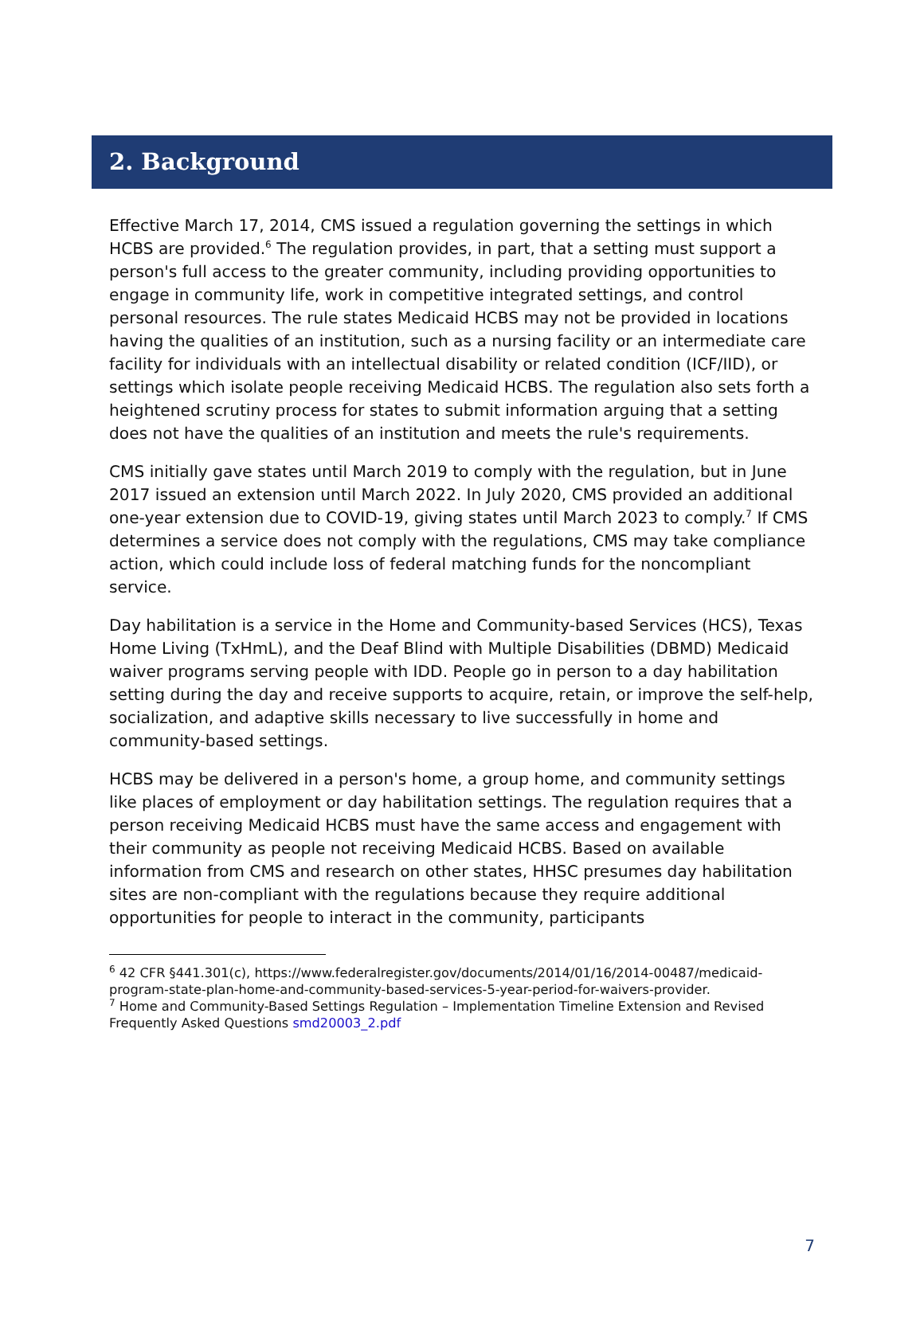2. Background
Effective March 17, 2014, CMS issued a regulation governing the settings in which HCBS are provided.<sup>6</sup> The regulation provides, in part, that a setting must support a person's full access to the greater community, including providing opportunities to engage in community life, work in competitive integrated settings, and control personal resources. The rule states Medicaid HCBS may not be provided in locations having the qualities of an institution, such as a nursing facility or an intermediate care facility for individuals with an intellectual disability or related condition (ICF/IID), or settings which isolate people receiving Medicaid HCBS. The regulation also sets forth a heightened scrutiny process for states to submit information arguing that a setting does not have the qualities of an institution and meets the rule's requirements.
CMS initially gave states until March 2019 to comply with the regulation, but in June 2017 issued an extension until March 2022. In July 2020, CMS provided an additional one-year extension due to COVID-19, giving states until March 2023 to comply.<sup>7</sup> If CMS determines a service does not comply with the regulations, CMS may take compliance action, which could include loss of federal matching funds for the noncompliant service.
Day habilitation is a service in the Home and Community-based Services (HCS), Texas Home Living (TxHmL), and the Deaf Blind with Multiple Disabilities (DBMD) Medicaid waiver programs serving people with IDD. People go in person to a day habilitation setting during the day and receive supports to acquire, retain, or improve the self-help, socialization, and adaptive skills necessary to live successfully in home and community-based settings.
HCBS may be delivered in a person's home, a group home, and community settings like places of employment or day habilitation settings. The regulation requires that a person receiving Medicaid HCBS must have the same access and engagement with their community as people not receiving Medicaid HCBS. Based on available information from CMS and research on other states, HHSC presumes day habilitation sites are non-compliant with the regulations because they require additional opportunities for people to interact in the community, participants
<sup>6</sup> 42 CFR §441.301(c), https://www.federalregister.gov/documents/2014/01/16/2014-00487/medicaid-program-state-plan-home-and-community-based-services-5-year-period-for-waivers-provider.
<sup>7</sup> Home and Community-Based Settings Regulation – Implementation Timeline Extension and Revised Frequently Asked Questions smd20003_2.pdf
7